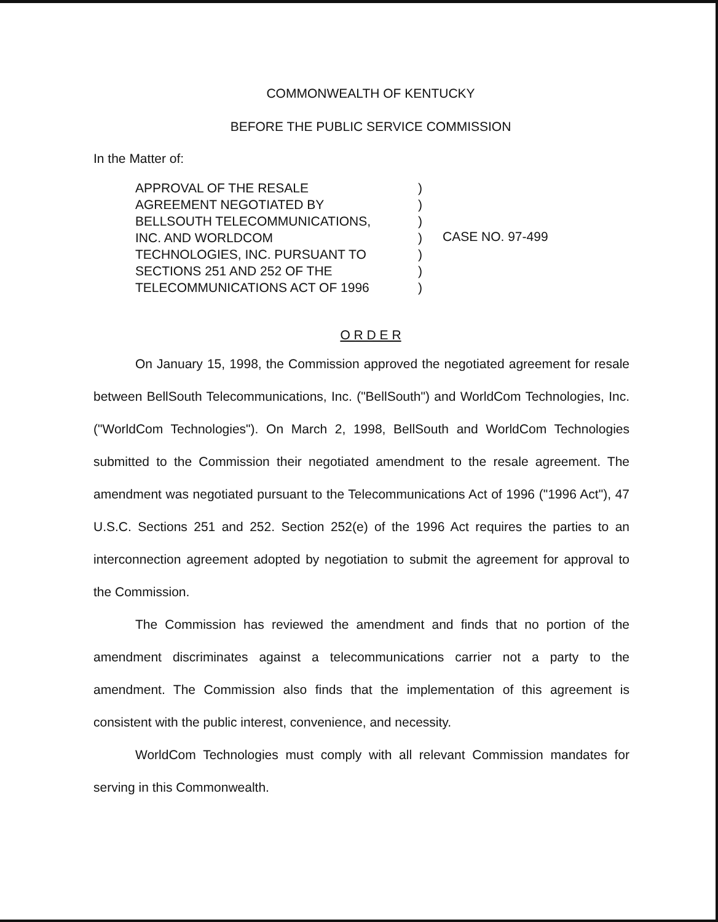COMMONWEALTH OF KENTUCKY
BEFORE THE PUBLIC SERVICE COMMISSION
In the Matter of:
APPROVAL OF THE RESALE
AGREEMENT NEGOTIATED BY
BELLSOUTH TELECOMMUNICATIONS,
INC. AND WORLDCOM
TECHNOLOGIES, INC. PURSUANT TO
SECTIONS 251 AND 252 OF THE
TELECOMMUNICATIONS ACT OF 1996
)
)
)
)
)
)
)
CASE NO. 97-499
O R D E R
On January 15, 1998, the Commission approved the negotiated agreement for resale between BellSouth Telecommunications, Inc. ("BellSouth") and WorldCom Technologies, Inc. ("WorldCom Technologies"). On March 2, 1998, BellSouth and WorldCom Technologies submitted to the Commission their negotiated amendment to the resale agreement. The amendment was negotiated pursuant to the Telecommunications Act of 1996 ("1996 Act"), 47 U.S.C. Sections 251 and 252. Section 252(e) of the 1996 Act requires the parties to an interconnection agreement adopted by negotiation to submit the agreement for approval to the Commission.
The Commission has reviewed the amendment and finds that no portion of the amendment discriminates against a telecommunications carrier not a party to the amendment. The Commission also finds that the implementation of this agreement is consistent with the public interest, convenience, and necessity.
WorldCom Technologies must comply with all relevant Commission mandates for serving in this Commonwealth.